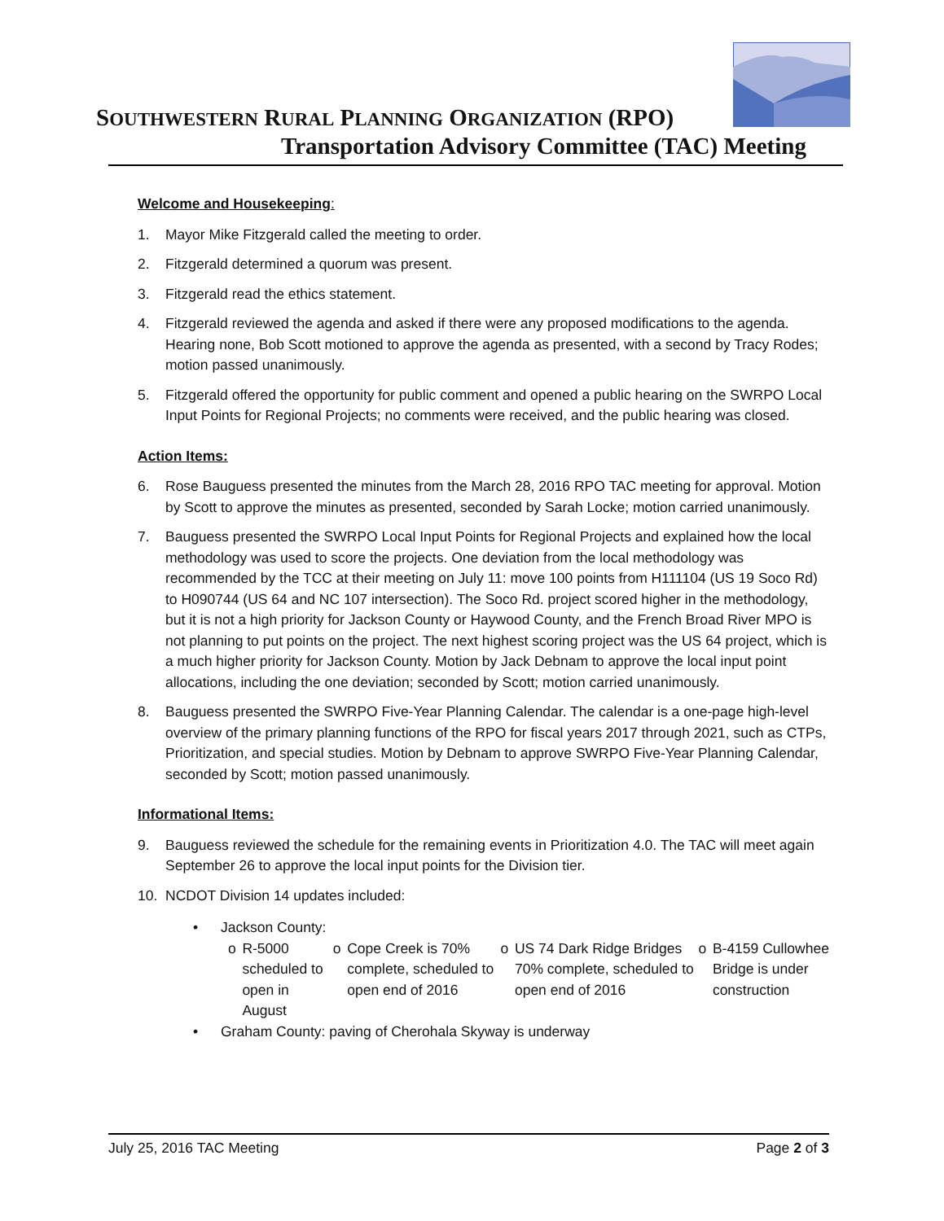SOUTHWESTERN RURAL PLANNING ORGANIZATION (RPO)
Transportation Advisory Committee (TAC) Meeting
Welcome and Housekeeping:
1. Mayor Mike Fitzgerald called the meeting to order.
2. Fitzgerald determined a quorum was present.
3. Fitzgerald read the ethics statement.
4. Fitzgerald reviewed the agenda and asked if there were any proposed modifications to the agenda. Hearing none, Bob Scott motioned to approve the agenda as presented, with a second by Tracy Rodes; motion passed unanimously.
5. Fitzgerald offered the opportunity for public comment and opened a public hearing on the SWRPO Local Input Points for Regional Projects; no comments were received, and the public hearing was closed.
Action Items:
6. Rose Bauguess presented the minutes from the March 28, 2016 RPO TAC meeting for approval. Motion by Scott to approve the minutes as presented, seconded by Sarah Locke; motion carried unanimously.
7. Bauguess presented the SWRPO Local Input Points for Regional Projects and explained how the local methodology was used to score the projects. One deviation from the local methodology was recommended by the TCC at their meeting on July 11: move 100 points from H111104 (US 19 Soco Rd) to H090744 (US 64 and NC 107 intersection). The Soco Rd. project scored higher in the methodology, but it is not a high priority for Jackson County or Haywood County, and the French Broad River MPO is not planning to put points on the project. The next highest scoring project was the US 64 project, which is a much higher priority for Jackson County. Motion by Jack Debnam to approve the local input point allocations, including the one deviation; seconded by Scott; motion carried unanimously.
8. Bauguess presented the SWRPO Five-Year Planning Calendar. The calendar is a one-page high-level overview of the primary planning functions of the RPO for fiscal years 2017 through 2021, such as CTPs, Prioritization, and special studies. Motion by Debnam to approve SWRPO Five-Year Planning Calendar, seconded by Scott; motion passed unanimously.
Informational Items:
9. Bauguess reviewed the schedule for the remaining events in Prioritization 4.0. The TAC will meet again September 26 to approve the local input points for the Division tier.
10. NCDOT Division 14 updates included:
• Jackson County:
o R-5000 scheduled to open in August
o Cope Creek is 70% complete, scheduled to open end of 2016
o US 74 Dark Ridge Bridges 70% complete, scheduled to open end of 2016
o B-4159 Cullowhee Bridge is under construction
• Graham County: paving of Cherohala Skyway is underway
July 25, 2016 TAC Meeting Page 2 of 3